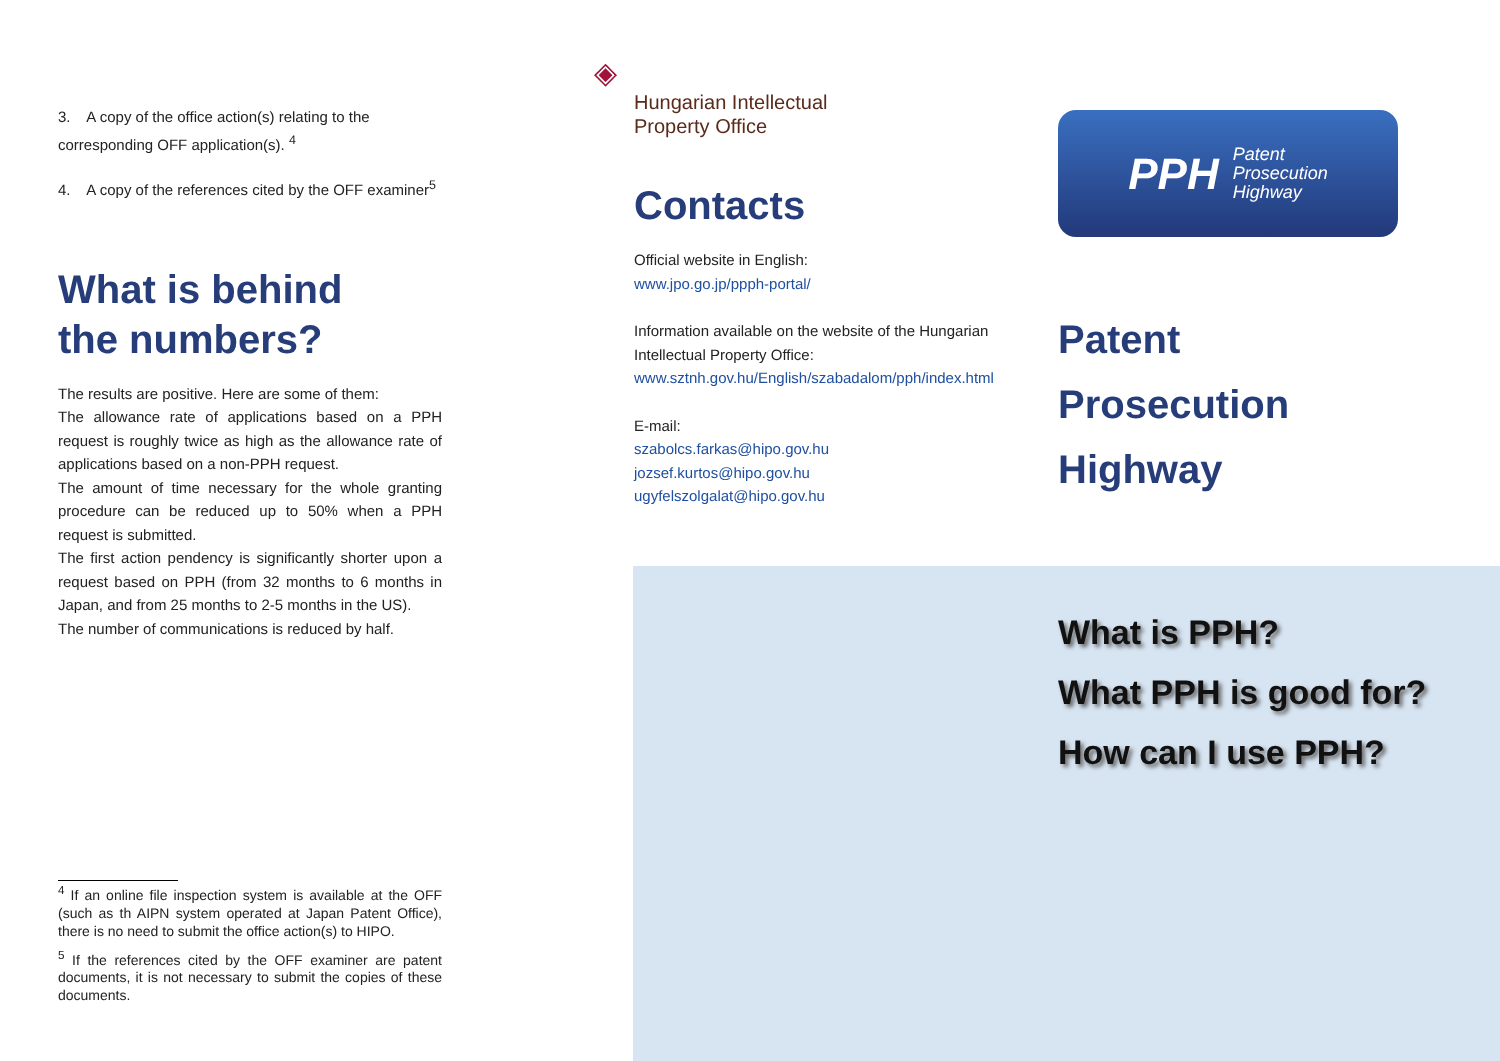3. A copy of the office action(s) relating to the corresponding OFF application(s). <sup>4</sup>
4. A copy of the references cited by the OFF examiner<sup>5</sup>
What is behind
the numbers?
The results are positive. Here are some of them:
The allowance rate of applications based on a PPH request is roughly twice as high as the allowance rate of applications based on a non-PPH request.
The amount of time necessary for the whole granting procedure can be reduced up to 50% when a PPH request is submitted.
The first action pendency is significantly shorter upon a request based on PPH (from 32 months to 6 months in Japan, and from 25 months to 2-5 months in the US).
The number of communications is reduced by half.
<sup>4</sup> If an online file inspection system is available at the OFF (such as th AIPN system operated at Japan Patent Office), there is no need to submit the office action(s) to HIPO.
<sup>5</sup> If the references cited by the OFF examiner are patent documents, it is not necessary to submit the copies of these documents.
◈
Hungarian Intellectual
Property Office
Contacts
Official website in English:
www.jpo.go.jp/ppph-portal/
Information available on the website of the Hungarian Intellectual Property Office:
www.sztnh.gov.hu/English/szabadalom/pph/index.html
E-mail:
szabolcs.farkas@hipo.gov.hu
jozsef.kurtos@hipo.gov.hu
ugyfelszolgalat@hipo.gov.hu
PPH Patent
Prosecution
Highway
Patent
Prosecution
Highway
What is PPH?
What PPH is good for?
How can I use PPH?